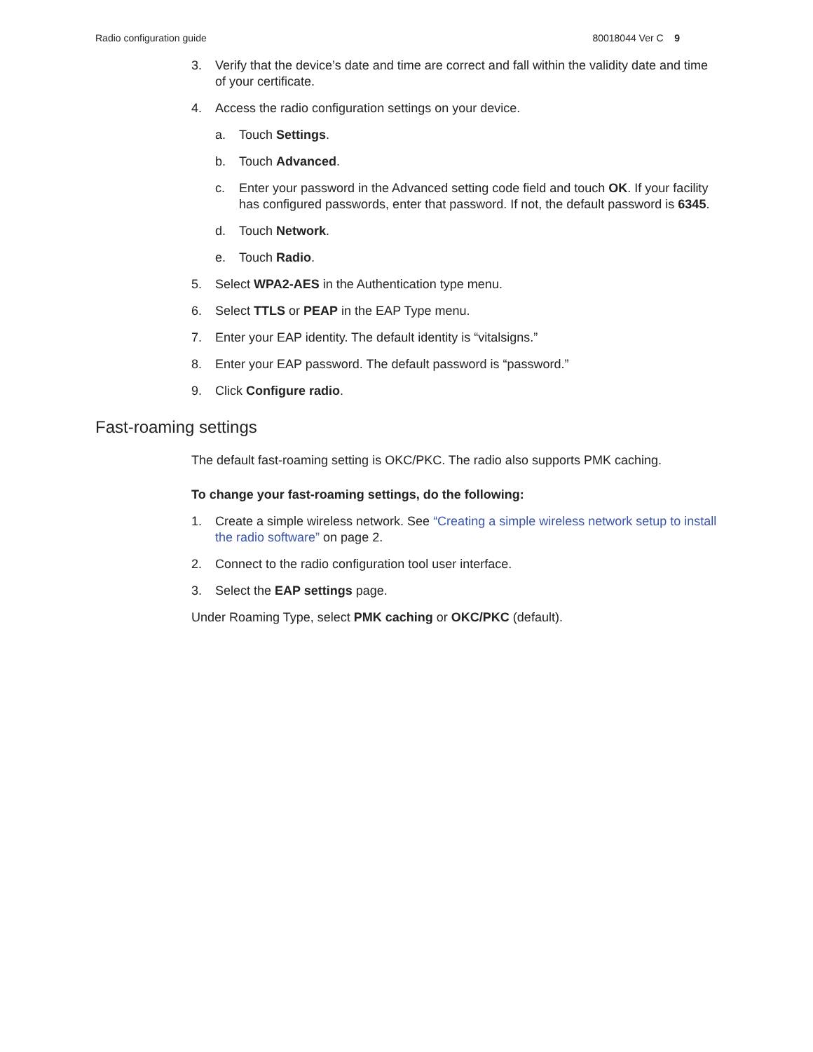Radio configuration guide 80018044 Ver C 9
3. Verify that the device’s date and time are correct and fall within the validity date and time of your certificate.
4. Access the radio configuration settings on your device.
a. Touch Settings.
b. Touch Advanced.
c. Enter your password in the Advanced setting code field and touch OK. If your facility has configured passwords, enter that password. If not, the default password is 6345.
d. Touch Network.
e. Touch Radio.
5. Select WPA2-AES in the Authentication type menu.
6. Select TTLS or PEAP in the EAP Type menu.
7. Enter your EAP identity. The default identity is “vitalsigns.”
8. Enter your EAP password. The default password is “password.”
9. Click Configure radio.
Fast-roaming settings
The default fast-roaming setting is OKC/PKC. The radio also supports PMK caching.
To change your fast-roaming settings, do the following:
1. Create a simple wireless network. See “Creating a simple wireless network setup to install the radio software” on page 2.
2. Connect to the radio configuration tool user interface.
3. Select the EAP settings page.
Under Roaming Type, select PMK caching or OKC/PKC (default).